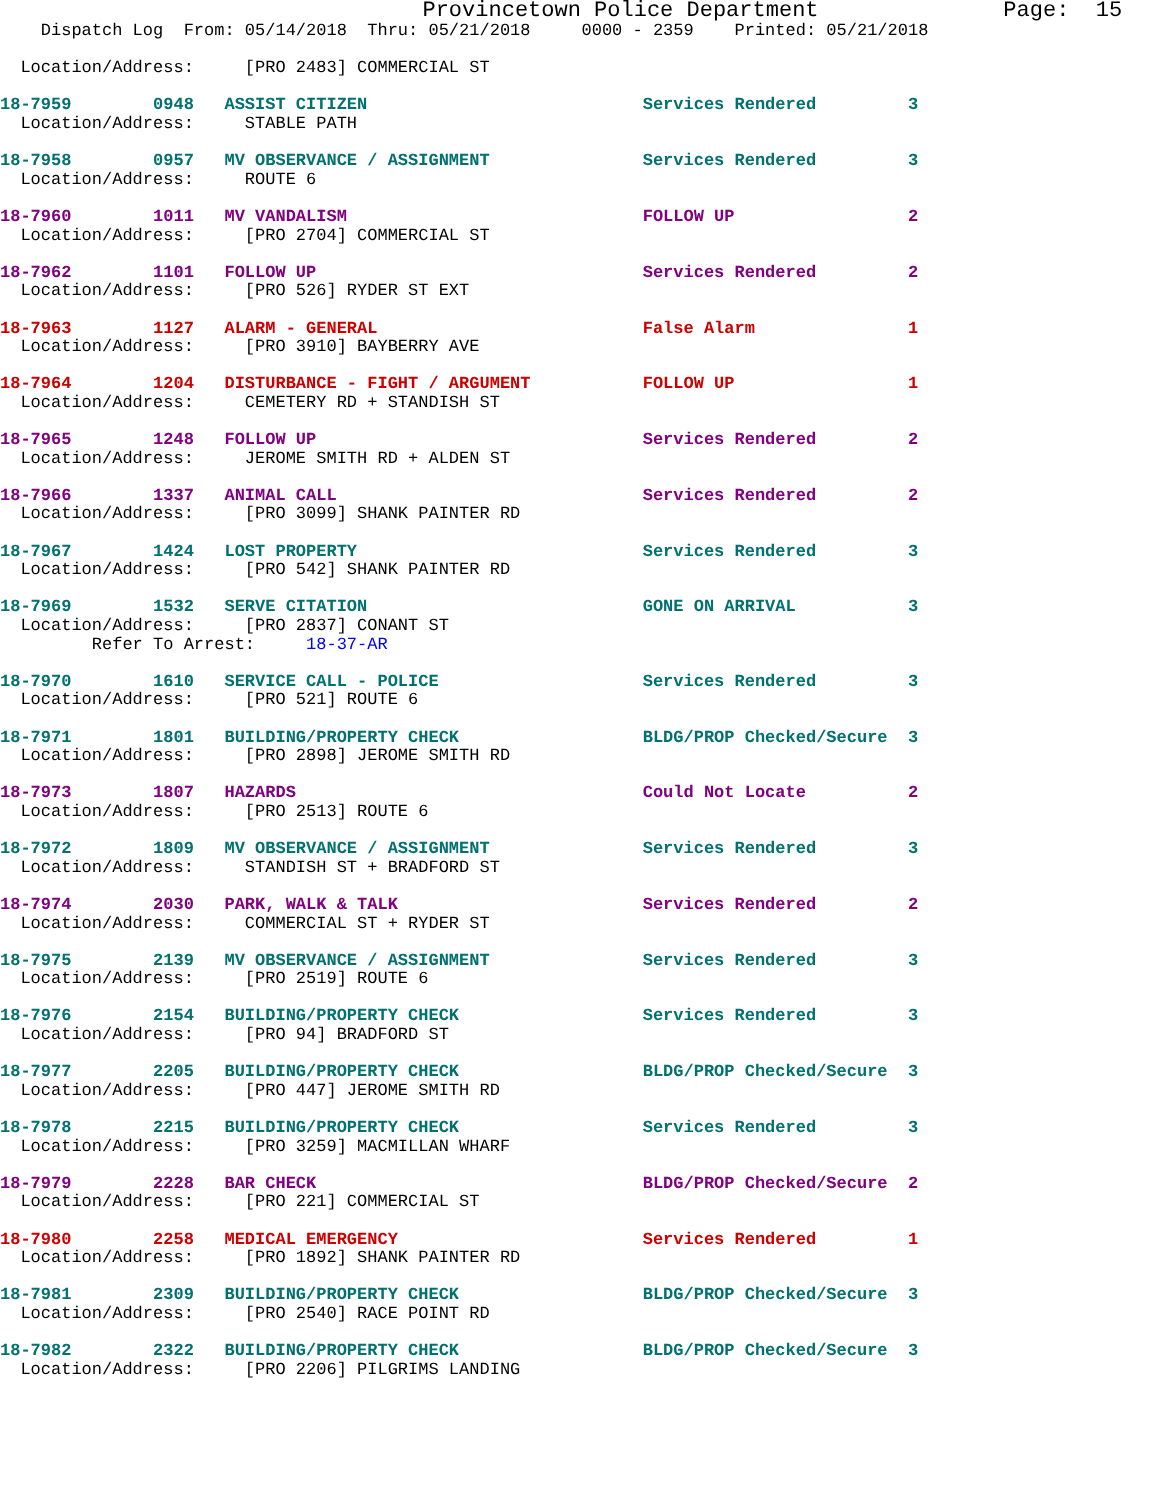Provincetown Police Department              Page:  15
    Dispatch Log  From: 05/14/2018  Thru: 05/21/2018     0000 - 2359    Printed: 05/21/2018

  Location/Address:     [PRO 2483] COMMERCIAL ST

18-7959        0948   ASSIST CITIZEN                           Services Rendered         3
  Location/Address:     STABLE PATH

18-7958        0957   MV OBSERVANCE / ASSIGNMENT               Services Rendered         3
  Location/Address:     ROUTE 6

18-7960        1011   MV VANDALISM                             FOLLOW UP                 2
  Location/Address:     [PRO 2704] COMMERCIAL ST

18-7962        1101   FOLLOW UP                                Services Rendered         2
  Location/Address:     [PRO 526] RYDER ST EXT

18-7963        1127   ALARM - GENERAL                          False Alarm               1
  Location/Address:     [PRO 3910] BAYBERRY AVE

18-7964        1204   DISTURBANCE - FIGHT / ARGUMENT           FOLLOW UP                 1
  Location/Address:     CEMETERY RD + STANDISH ST

18-7965        1248   FOLLOW UP                                Services Rendered         2
  Location/Address:     JEROME SMITH RD + ALDEN ST

18-7966        1337   ANIMAL CALL                              Services Rendered         2
  Location/Address:     [PRO 3099] SHANK PAINTER RD

18-7967        1424   LOST PROPERTY                            Services Rendered         3
  Location/Address:     [PRO 542] SHANK PAINTER RD

18-7969        1532   SERVE CITATION                           GONE ON ARRIVAL           3
  Location/Address:     [PRO 2837] CONANT ST
         Refer To Arrest:     18-37-AR

18-7970        1610   SERVICE CALL - POLICE                    Services Rendered         3
  Location/Address:     [PRO 521] ROUTE 6

18-7971        1801   BUILDING/PROPERTY CHECK                  BLDG/PROP Checked/Secure  3
  Location/Address:     [PRO 2898] JEROME SMITH RD

18-7973        1807   HAZARDS                                  Could Not Locate          2
  Location/Address:     [PRO 2513] ROUTE 6

18-7972        1809   MV OBSERVANCE / ASSIGNMENT               Services Rendered         3
  Location/Address:     STANDISH ST + BRADFORD ST

18-7974        2030   PARK, WALK & TALK                        Services Rendered         2
  Location/Address:     COMMERCIAL ST + RYDER ST

18-7975        2139   MV OBSERVANCE / ASSIGNMENT               Services Rendered         3
  Location/Address:     [PRO 2519] ROUTE 6

18-7976        2154   BUILDING/PROPERTY CHECK                  Services Rendered         3
  Location/Address:     [PRO 94] BRADFORD ST

18-7977        2205   BUILDING/PROPERTY CHECK                  BLDG/PROP Checked/Secure  3
  Location/Address:     [PRO 447] JEROME SMITH RD

18-7978        2215   BUILDING/PROPERTY CHECK                  Services Rendered         3
  Location/Address:     [PRO 3259] MACMILLAN WHARF

18-7979        2228   BAR CHECK                                BLDG/PROP Checked/Secure  2
  Location/Address:     [PRO 221] COMMERCIAL ST

18-7980        2258   MEDICAL EMERGENCY                        Services Rendered         1
  Location/Address:     [PRO 1892] SHANK PAINTER RD

18-7981        2309   BUILDING/PROPERTY CHECK                  BLDG/PROP Checked/Secure  3
  Location/Address:     [PRO 2540] RACE POINT RD

18-7982        2322   BUILDING/PROPERTY CHECK                  BLDG/PROP Checked/Secure  3
  Location/Address:     [PRO 2206] PILGRIMS LANDING